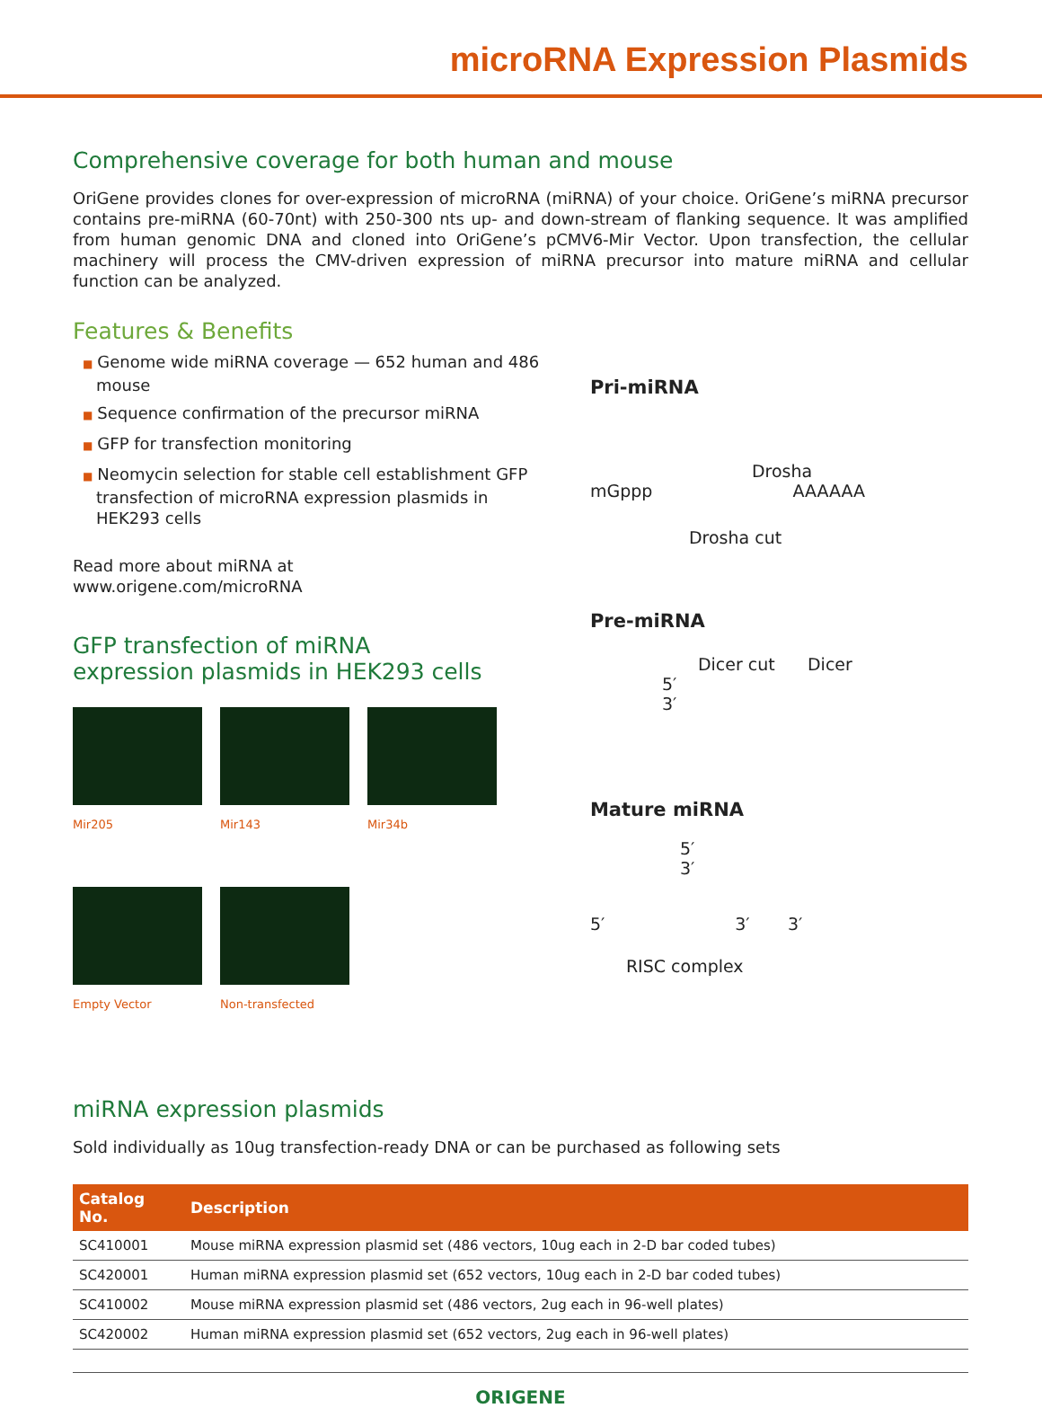microRNA Expression Plasmids
Comprehensive coverage for both human and mouse
OriGene provides clones for over-expression of microRNA (miRNA) of your choice. OriGene’s miRNA precursor contains pre-miRNA (60-70nt) with 250-300 nts up- and down-stream of flanking sequence. It was amplified from human genomic DNA and cloned into OriGene’s pCMV6-Mir Vector. Upon transfection, the cellular machinery will process the CMV-driven expression of miRNA precursor into mature miRNA and cellular function can be analyzed.
Features & Benefits
■ Genome wide miRNA coverage — 652 human and 486 mouse
■ Sequence confirmation of the precursor miRNA
■ GFP for transfection monitoring
■ Neomycin selection for stable cell establishment GFP transfection of microRNA expression plasmids in HEK293 cells
Read more about miRNA at
www.origene.com/microRNA
GFP transfection of miRNA
expression plasmids in HEK293 cells
Mir205
Mir143
Mir34b
Empty Vector
Non-transfected
Pri-miRNA
Drosha
mGppp AAAAAA
Drosha cut
Pre-miRNA
Dicer cut Dicer
5′
3′
Mature miRNA
5′
3′
5′ 3′ 3′
RISC complex
miRNA expression plasmids
Sold individually as 10ug transfection-ready DNA or can be purchased as following sets
| Catalog No. | Description |
| --- | --- |
| SC410001 | Mouse miRNA expression plasmid set (486 vectors, 10ug each in 2-D bar coded tubes) |
| SC420001 | Human miRNA expression plasmid set (652 vectors, 10ug each in 2-D bar coded tubes) |
| SC410002 | Mouse miRNA expression plasmid set (486 vectors, 2ug each in 96-well plates) |
| SC420002 | Human miRNA expression plasmid set (652 vectors, 2ug each in 96-well plates) |
ORIGENE